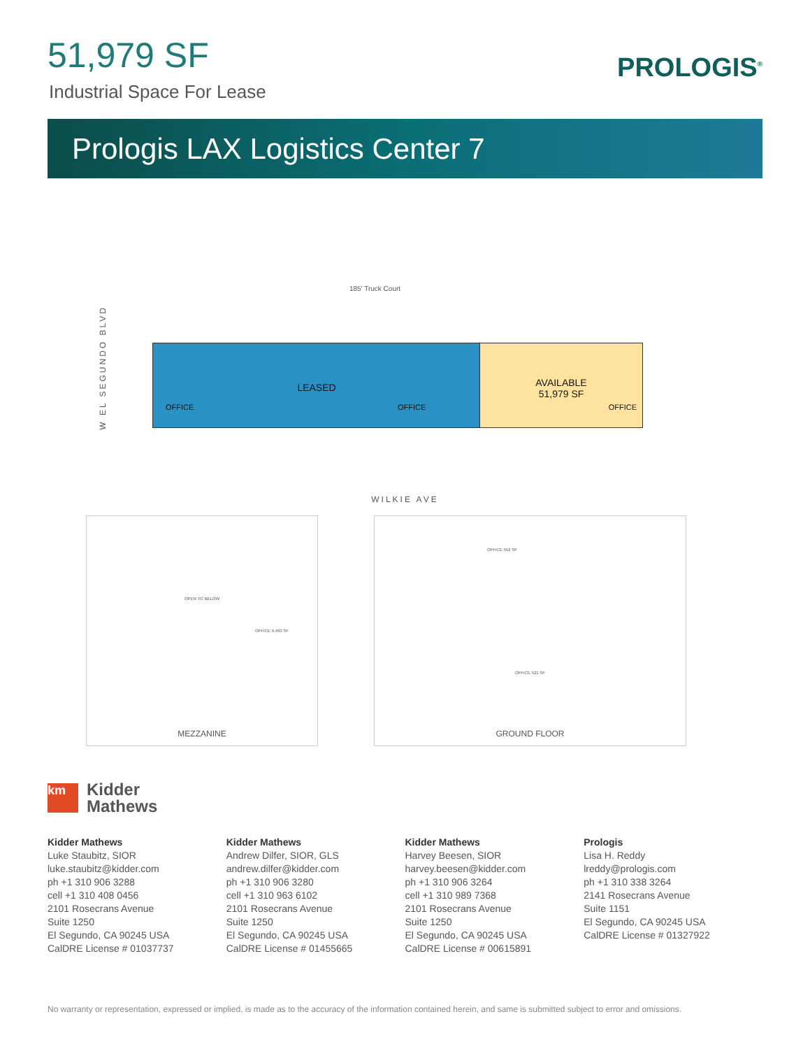51,979 SF
Industrial Space For Lease
PROLOGIS<sup>®</sup>
Prologis LAX Logistics Center 7
W EL SEGUNDO BLVD
185' Truck Court
LEASED
OFFICE OFFICE
AVAILABLE
51,979 SF
OFFICE
WILKIE AVE
OPEN TO BELOW
OFFICE 9,493 SF
MEZZANINE
OFFICE 552 SF
OFFICE 521 SF
GROUND FLOOR
km
Kidder
Mathews
Kidder Mathews
Luke Staubitz, SIOR
luke.staubitz@kidder.com
ph +1 310 906 3288
cell +1 310 408 0456
2101 Rosecrans Avenue
Suite 1250
El Segundo, CA 90245 USA
CalDRE License # 01037737
Kidder Mathews
Andrew Dilfer, SIOR, GLS
andrew.dilfer@kidder.com
ph +1 310 906 3280
cell +1 310 963 6102
2101 Rosecrans Avenue
Suite 1250
El Segundo, CA 90245 USA
CalDRE License # 01455665
Kidder Mathews
Harvey Beesen, SIOR
harvey.beesen@kidder.com
ph +1 310 906 3264
cell +1 310 989 7368
2101 Rosecrans Avenue
Suite 1250
El Segundo, CA 90245 USA
CalDRE License # 00615891
Prologis
Lisa H. Reddy
lreddy@prologis.com
ph +1 310 338 3264
2141 Rosecrans Avenue
Suite 1151
El Segundo, CA 90245 USA
CalDRE License # 01327922
No warranty or representation, expressed or implied, is made as to the accuracy of the information contained herein, and same is submitted subject to error and omissions.